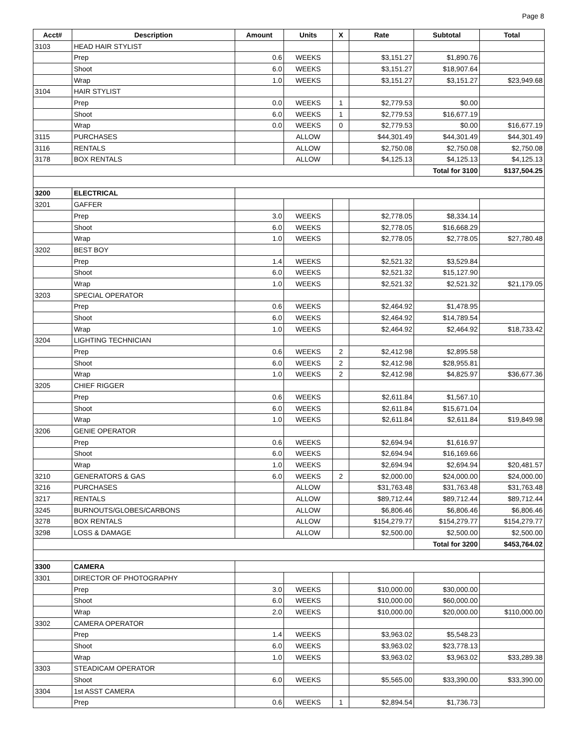Page 8
| Acct# | Description | Amount | Units | X | Rate | Subtotal | Total |
| --- | --- | --- | --- | --- | --- | --- | --- |
| 3103 | HEAD HAIR STYLIST | | | | | | |
| | Prep | 0.6 | WEEKS | | $3,151.27 | $1,890.76 | |
| | Shoot | 6.0 | WEEKS | | $3,151.27 | $18,907.64 | |
| | Wrap | 1.0 | WEEKS | | $3,151.27 | $3,151.27 | $23,949.68 |
| 3104 | HAIR STYLIST | | | | | | |
| | Prep | 0.0 | WEEKS | 1 | $2,779.53 | $0.00 | |
| | Shoot | 6.0 | WEEKS | 1 | $2,779.53 | $16,677.19 | |
| | Wrap | 0.0 | WEEKS | 0 | $2,779.53 | $0.00 | $16,677.19 |
| 3115 | PURCHASES | | ALLOW | | $44,301.49 | $44,301.49 | $44,301.49 |
| 3116 | RENTALS | | ALLOW | | $2,750.08 | $2,750.08 | $2,750.08 |
| 3178 | BOX RENTALS | | ALLOW | | $4,125.13 | $4,125.13 | $4,125.13 |
| | | | | | | Total for 3100 | $137,504.25 |
| 3200 | ELECTRICAL | | | | | | |
| 3201 | GAFFER | | | | | | |
| | Prep | 3.0 | WEEKS | | $2,778.05 | $8,334.14 | |
| | Shoot | 6.0 | WEEKS | | $2,778.05 | $16,668.29 | |
| | Wrap | 1.0 | WEEKS | | $2,778.05 | $2,778.05 | $27,780.48 |
| 3202 | BEST BOY | | | | | | |
| | Prep | 1.4 | WEEKS | | $2,521.32 | $3,529.84 | |
| | Shoot | 6.0 | WEEKS | | $2,521.32 | $15,127.90 | |
| | Wrap | 1.0 | WEEKS | | $2,521.32 | $2,521.32 | $21,179.05 |
| 3203 | SPECIAL OPERATOR | | | | | | |
| | Prep | 0.6 | WEEKS | | $2,464.92 | $1,478.95 | |
| | Shoot | 6.0 | WEEKS | | $2,464.92 | $14,789.54 | |
| | Wrap | 1.0 | WEEKS | | $2,464.92 | $2,464.92 | $18,733.42 |
| 3204 | LIGHTING TECHNICIAN | | | | | | |
| | Prep | 0.6 | WEEKS | 2 | $2,412.98 | $2,895.58 | |
| | Shoot | 6.0 | WEEKS | 2 | $2,412.98 | $28,955.81 | |
| | Wrap | 1.0 | WEEKS | 2 | $2,412.98 | $4,825.97 | $36,677.36 |
| 3205 | CHIEF RIGGER | | | | | | |
| | Prep | 0.6 | WEEKS | | $2,611.84 | $1,567.10 | |
| | Shoot | 6.0 | WEEKS | | $2,611.84 | $15,671.04 | |
| | Wrap | 1.0 | WEEKS | | $2,611.84 | $2,611.84 | $19,849.98 |
| 3206 | GENIE OPERATOR | | | | | | |
| | Prep | 0.6 | WEEKS | | $2,694.94 | $1,616.97 | |
| | Shoot | 6.0 | WEEKS | | $2,694.94 | $16,169.66 | |
| | Wrap | 1.0 | WEEKS | | $2,694.94 | $2,694.94 | $20,481.57 |
| 3210 | GENERATORS & GAS | 6.0 | WEEKS | 2 | $2,000.00 | $24,000.00 | $24,000.00 |
| 3216 | PURCHASES | | ALLOW | | $31,763.48 | $31,763.48 | $31,763.48 |
| 3217 | RENTALS | | ALLOW | | $89,712.44 | $89,712.44 | $89,712.44 |
| 3245 | BURNOUTS/GLOBES/CARBONS | | ALLOW | | $6,806.46 | $6,806.46 | $6,806.46 |
| 3278 | BOX RENTALS | | ALLOW | | $154,279.77 | $154,279.77 | $154,279.77 |
| 3298 | LOSS & DAMAGE | | ALLOW | | $2,500.00 | $2,500.00 | $2,500.00 |
| | | | | | | Total for 3200 | $453,764.02 |
| 3300 | CAMERA | | | | | | |
| 3301 | DIRECTOR OF PHOTOGRAPHY | | | | | | |
| | Prep | 3.0 | WEEKS | | $10,000.00 | $30,000.00 | |
| | Shoot | 6.0 | WEEKS | | $10,000.00 | $60,000.00 | |
| | Wrap | 2.0 | WEEKS | | $10,000.00 | $20,000.00 | $110,000.00 |
| 3302 | CAMERA OPERATOR | | | | | | |
| | Prep | 1.4 | WEEKS | | $3,963.02 | $5,548.23 | |
| | Shoot | 6.0 | WEEKS | | $3,963.02 | $23,778.13 | |
| | Wrap | 1.0 | WEEKS | | $3,963.02 | $3,963.02 | $33,289.38 |
| 3303 | STEADICAM OPERATOR | | | | | | |
| | Shoot | 6.0 | WEEKS | | $5,565.00 | $33,390.00 | $33,390.00 |
| 3304 | 1st ASST CAMERA | | | | | | |
| | Prep | 0.6 | WEEKS | 1 | $2,894.54 | $1,736.73 | |